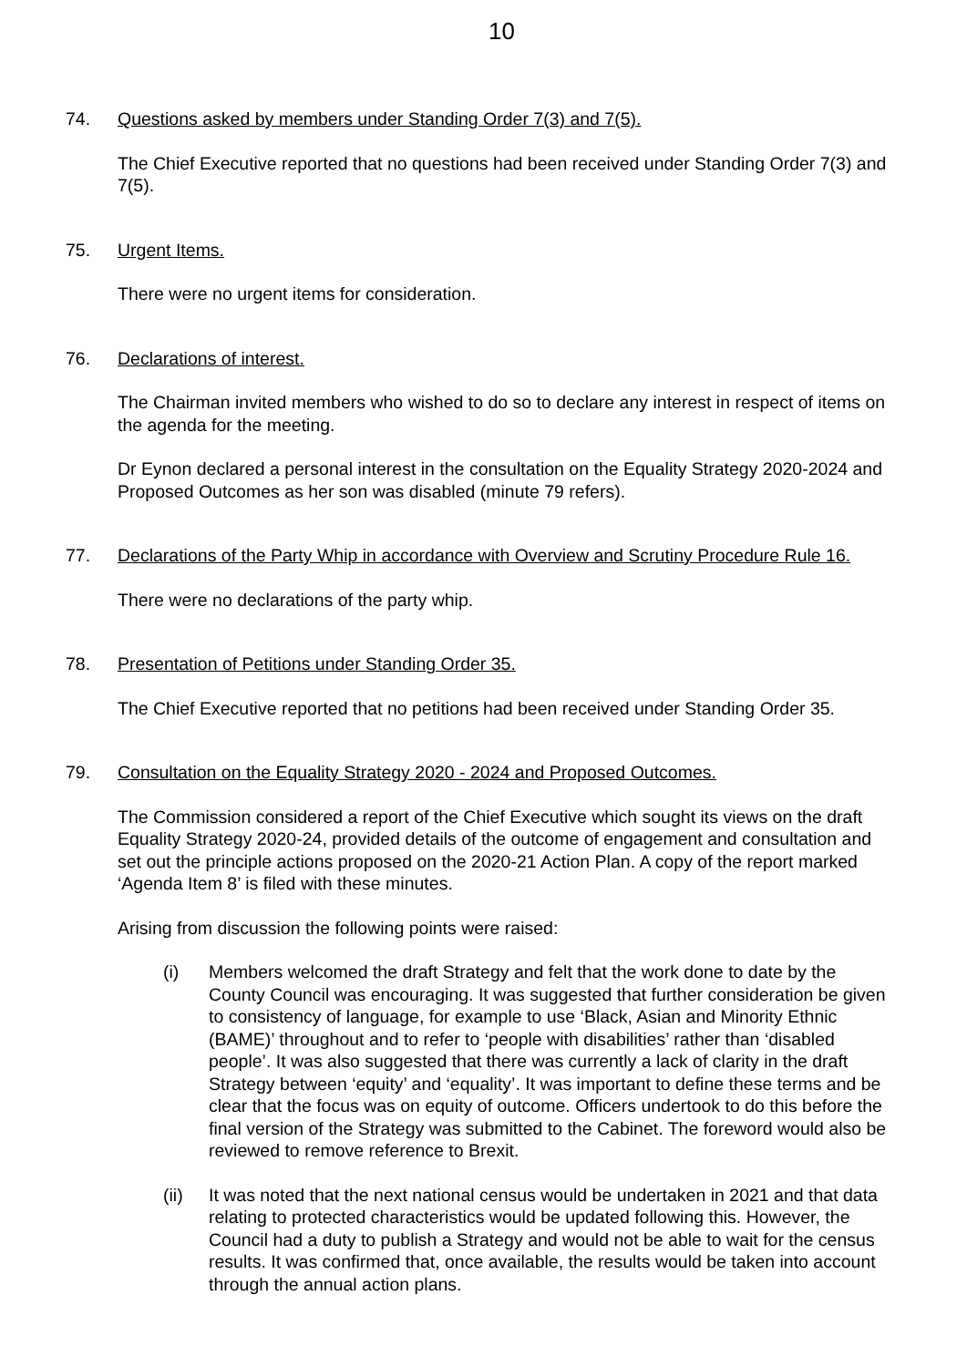10
74. Questions asked by members under Standing Order 7(3) and 7(5).
The Chief Executive reported that no questions had been received under Standing Order 7(3) and 7(5).
75. Urgent Items.
There were no urgent items for consideration.
76. Declarations of interest.
The Chairman invited members who wished to do so to declare any interest in respect of items on the agenda for the meeting.
Dr Eynon declared a personal interest in the consultation on the Equality Strategy 2020-2024 and Proposed Outcomes as her son was disabled (minute 79 refers).
77. Declarations of the Party Whip in accordance with Overview and Scrutiny Procedure Rule 16.
There were no declarations of the party whip.
78. Presentation of Petitions under Standing Order 35.
The Chief Executive reported that no petitions had been received under Standing Order 35.
79. Consultation on the Equality Strategy 2020 - 2024 and Proposed Outcomes.
The Commission considered a report of the Chief Executive which sought its views on the draft Equality Strategy 2020-24, provided details of the outcome of engagement and consultation and set out the principle actions proposed on the 2020-21 Action Plan. A copy of the report marked ‘Agenda Item 8’ is filed with these minutes.
Arising from discussion the following points were raised:
(i) Members welcomed the draft Strategy and felt that the work done to date by the County Council was encouraging. It was suggested that further consideration be given to consistency of language, for example to use ‘Black, Asian and Minority Ethnic (BAME)’ throughout and to refer to ‘people with disabilities’ rather than ‘disabled people’. It was also suggested that there was currently a lack of clarity in the draft Strategy between ‘equity’ and ‘equality’. It was important to define these terms and be clear that the focus was on equity of outcome. Officers undertook to do this before the final version of the Strategy was submitted to the Cabinet. The foreword would also be reviewed to remove reference to Brexit.
(ii) It was noted that the next national census would be undertaken in 2021 and that data relating to protected characteristics would be updated following this. However, the Council had a duty to publish a Strategy and would not be able to wait for the census results. It was confirmed that, once available, the results would be taken into account through the annual action plans.